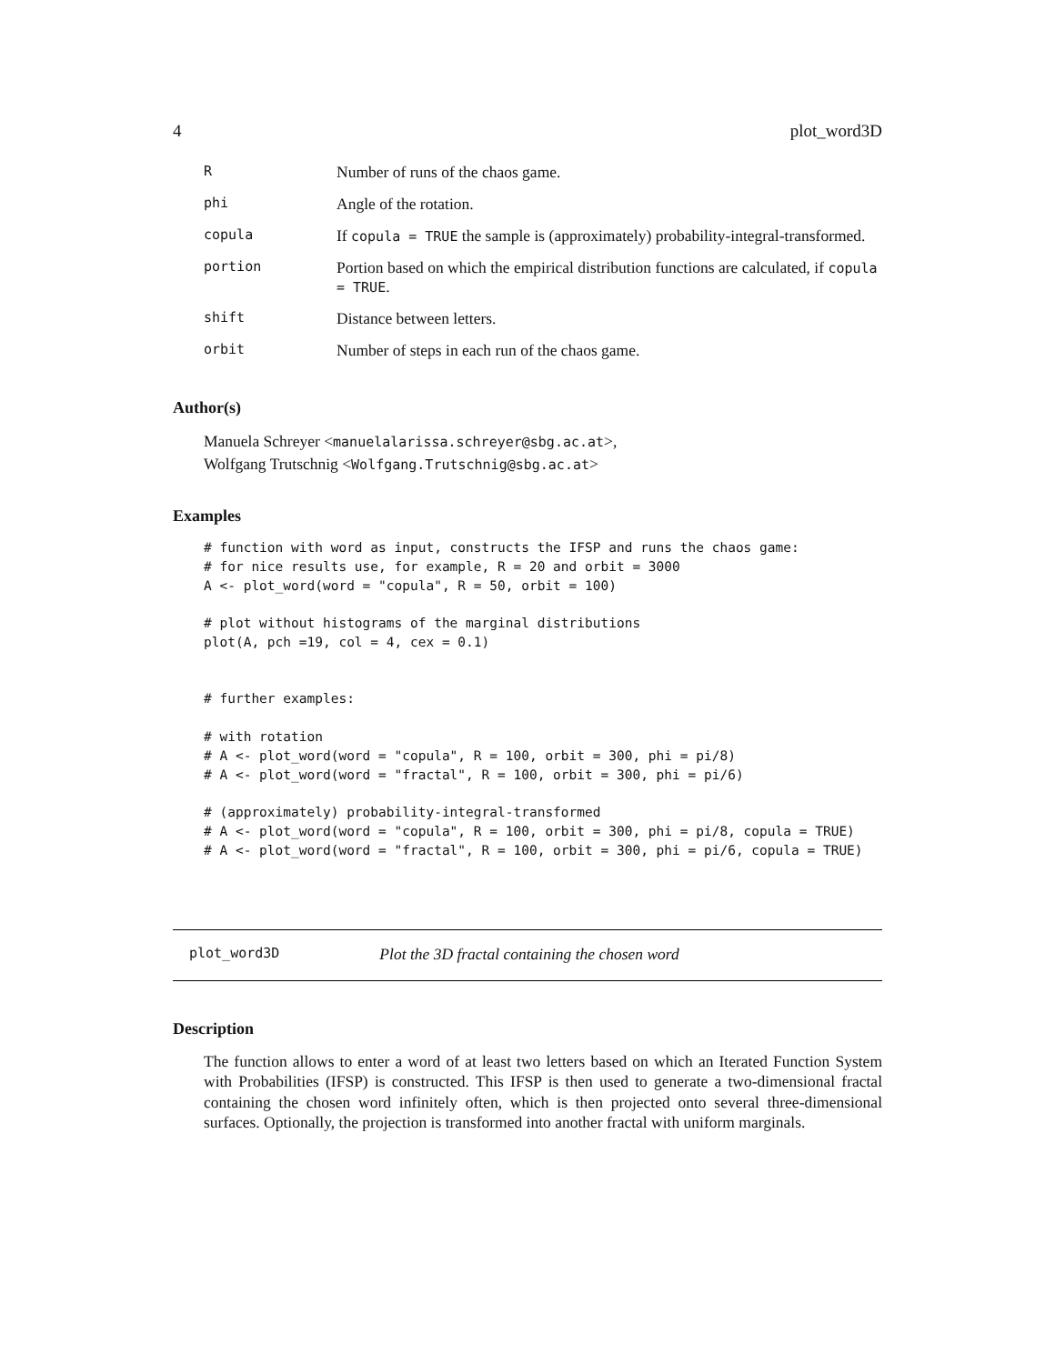4 plot_word3D
| R | Number of runs of the chaos game. |
| phi | Angle of the rotation. |
| copula | If copula = TRUE the sample is (approximately) probability-integral-transformed. |
| portion | Portion based on which the empirical distribution functions are calculated, if copula = TRUE . |
| shift | Distance between letters. |
| orbit | Number of steps in each run of the chaos game. |
Author(s)
Manuela Schreyer <manuelalarissa.schreyer@sbg.ac.at>,
Wolfgang Trutschnig <Wolfgang.Trutschnig@sbg.ac.at>
Examples
# function with word as input, constructs the IFSP and runs the chaos game:
# for nice results use, for example, R = 20 and orbit = 3000
A <- plot_word(word = "copula", R = 50, orbit = 100)

# plot without histograms of the marginal distributions
plot(A, pch =19, col = 4, cex = 0.1)


# further examples:

# with rotation
# A <- plot_word(word = "copula", R = 100, orbit = 300, phi = pi/8)
# A <- plot_word(word = "fractal", R = 100, orbit = 300, phi = pi/6)

# (approximately) probability-integral-transformed
# A <- plot_word(word = "copula", R = 100, orbit = 300, phi = pi/8, copula = TRUE)
# A <- plot_word(word = "fractal", R = 100, orbit = 300, phi = pi/6, copula = TRUE)
plot_word3D Plot the 3D fractal containing the chosen word
Description
The function allows to enter a word of at least two letters based on which an Iterated Function System with Probabilities (IFSP) is constructed. This IFSP is then used to generate a two-dimensional fractal containing the chosen word infinitely often, which is then projected onto several three-dimensional surfaces. Optionally, the projection is transformed into another fractal with uniform marginals.